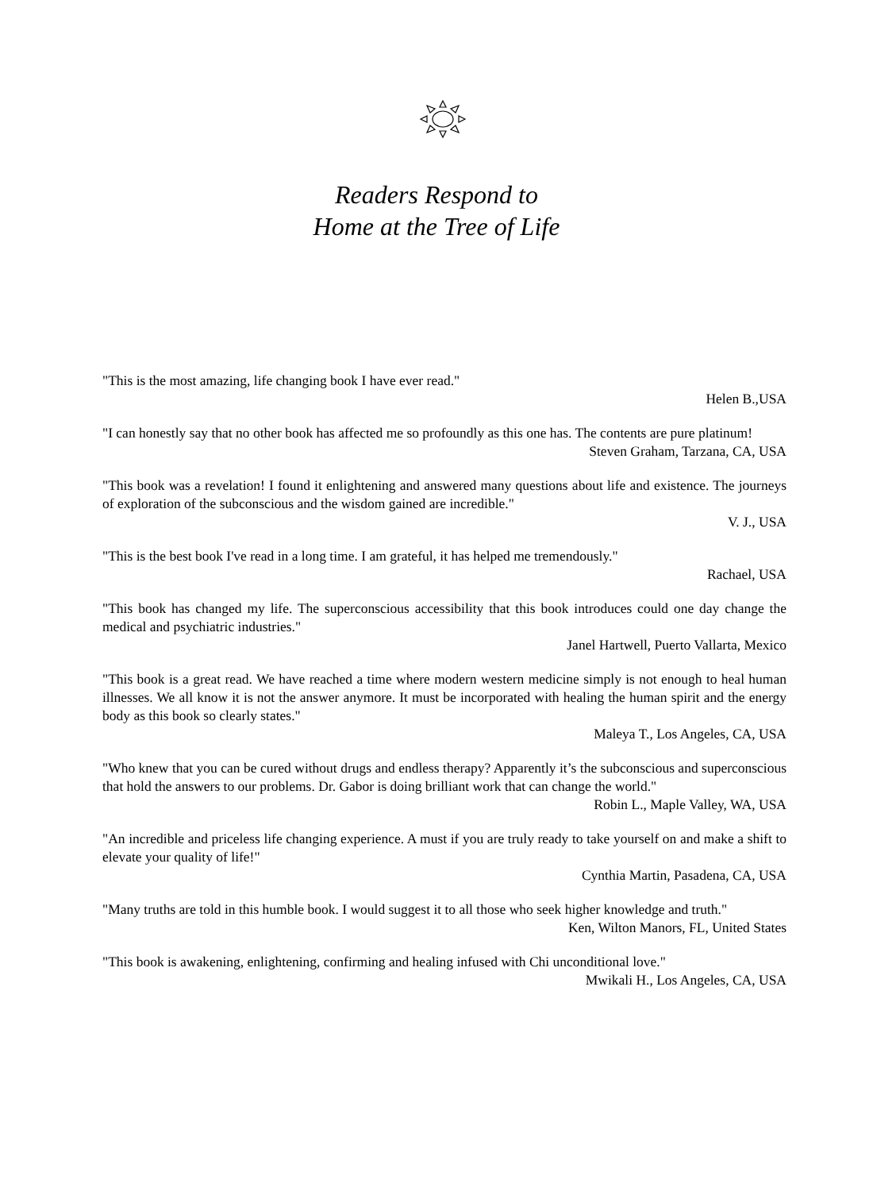Readers Respond to
Home at the Tree of Life
"This is the most amazing, life changing book I have ever read."
Helen B.,USA
"I can honestly say that no other book has affected me so profoundly as this one has. The contents are pure platinum!
Steven Graham, Tarzana, CA, USA
"This book was a revelation! I found it enlightening and answered many questions about life and existence. The journeys of exploration of the subconscious and the wisdom gained are incredible."
V. J., USA
"This is the best book I've read in a long time. I am grateful, it has helped me tremendously."
Rachael, USA
"This book has changed my life. The superconscious accessibility that this book introduces could one day change the medical and psychiatric industries."
Janel Hartwell, Puerto Vallarta, Mexico
"This book is a great read. We have reached a time where modern western medicine simply is not enough to heal human illnesses. We all know it is not the answer anymore. It must be incorporated with healing the human spirit and the energy body as this book so clearly states."
Maleya T., Los Angeles, CA, USA
"Who knew that you can be cured without drugs and endless therapy? Apparently it’s the subconscious and superconscious that hold the answers to our problems. Dr. Gabor is doing brilliant work that can change the world."
Robin L., Maple Valley, WA, USA
"An incredible and priceless life changing experience. A must if you are truly ready to take yourself on and make a shift to elevate your quality of life!"
Cynthia Martin, Pasadena, CA, USA
"Many truths are told in this humble book. I would suggest it to all those who seek higher knowledge and truth."
Ken, Wilton Manors, FL, United States
"This book is awakening, enlightening, confirming and healing infused with Chi unconditional love."
Mwikali H., Los Angeles, CA, USA